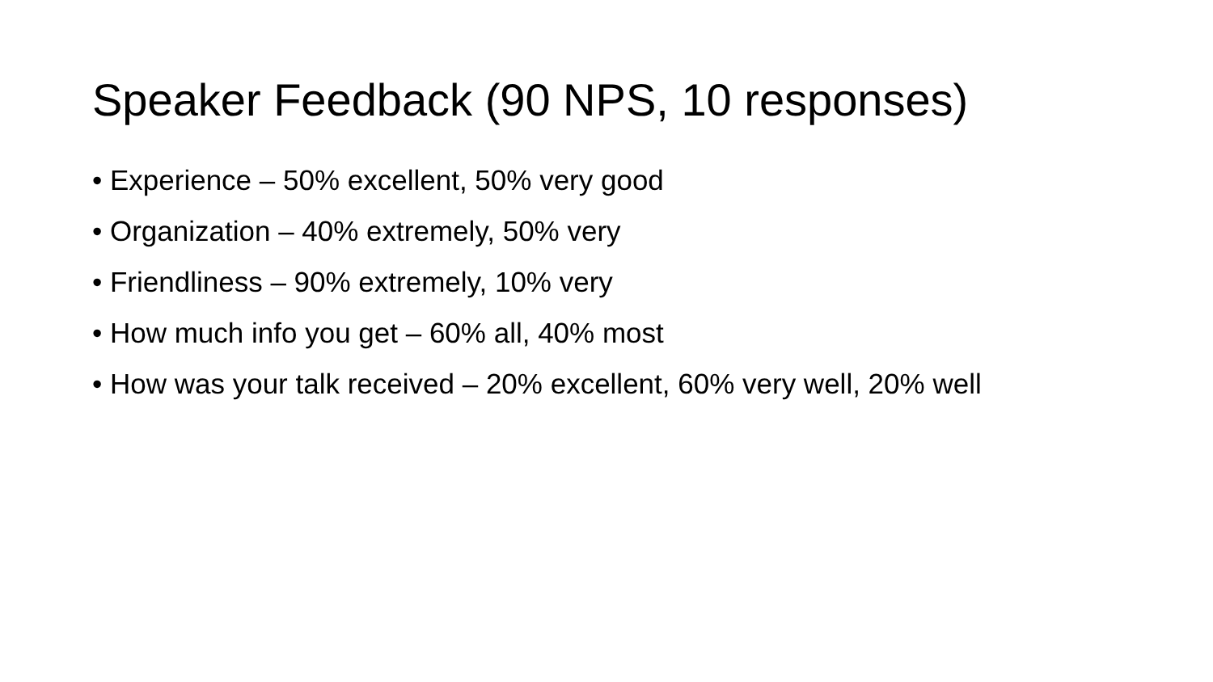Speaker Feedback (90 NPS, 10 responses)
• Experience – 50% excellent, 50% very good
• Organization – 40% extremely, 50% very
• Friendliness – 90% extremely, 10% very
• How much info you get – 60% all, 40% most
• How was your talk received – 20% excellent, 60% very well, 20% well